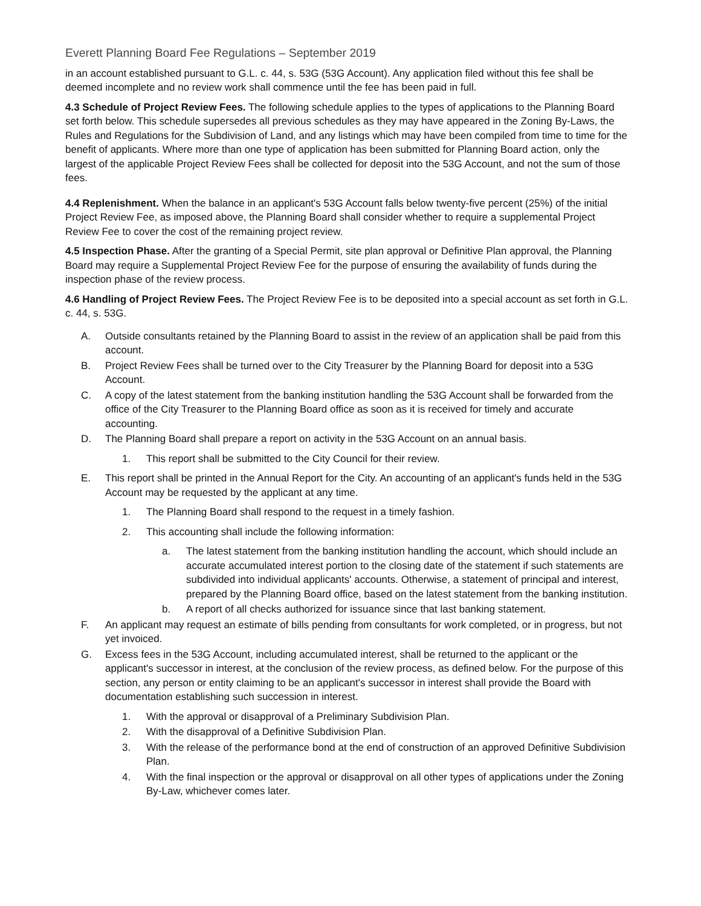Everett Planning Board Fee Regulations – September 2019
in an account established pursuant to G.L. c. 44, s. 53G (53G Account). Any application filed without this fee shall be deemed incomplete and no review work shall commence until the fee has been paid in full.
4.3 Schedule of Project Review Fees. The following schedule applies to the types of applications to the Planning Board set forth below. This schedule supersedes all previous schedules as they may have appeared in the Zoning By-Laws, the Rules and Regulations for the Subdivision of Land, and any listings which may have been compiled from time to time for the benefit of applicants. Where more than one type of application has been submitted for Planning Board action, only the largest of the applicable Project Review Fees shall be collected for deposit into the 53G Account, and not the sum of those fees.
4.4 Replenishment. When the balance in an applicant's 53G Account falls below twenty-five percent (25%) of the initial Project Review Fee, as imposed above, the Planning Board shall consider whether to require a supplemental Project Review Fee to cover the cost of the remaining project review.
4.5 Inspection Phase. After the granting of a Special Permit, site plan approval or Definitive Plan approval, the Planning Board may require a Supplemental Project Review Fee for the purpose of ensuring the availability of funds during the inspection phase of the review process.
4.6 Handling of Project Review Fees. The Project Review Fee is to be deposited into a special account as set forth in G.L. c. 44, s. 53G.
A. Outside consultants retained by the Planning Board to assist in the review of an application shall be paid from this account.
B. Project Review Fees shall be turned over to the City Treasurer by the Planning Board for deposit into a 53G Account.
C. A copy of the latest statement from the banking institution handling the 53G Account shall be forwarded from the office of the City Treasurer to the Planning Board office as soon as it is received for timely and accurate accounting.
D. The Planning Board shall prepare a report on activity in the 53G Account on an annual basis.
1. This report shall be submitted to the City Council for their review.
E. This report shall be printed in the Annual Report for the City. An accounting of an applicant's funds held in the 53G Account may be requested by the applicant at any time.
1. The Planning Board shall respond to the request in a timely fashion.
2. This accounting shall include the following information:
a. The latest statement from the banking institution handling the account, which should include an accurate accumulated interest portion to the closing date of the statement if such statements are subdivided into individual applicants' accounts. Otherwise, a statement of principal and interest, prepared by the Planning Board office, based on the latest statement from the banking institution.
b. A report of all checks authorized for issuance since that last banking statement.
F. An applicant may request an estimate of bills pending from consultants for work completed, or in progress, but not yet invoiced.
G. Excess fees in the 53G Account, including accumulated interest, shall be returned to the applicant or the applicant's successor in interest, at the conclusion of the review process, as defined below. For the purpose of this section, any person or entity claiming to be an applicant's successor in interest shall provide the Board with documentation establishing such succession in interest.
1. With the approval or disapproval of a Preliminary Subdivision Plan.
2. With the disapproval of a Definitive Subdivision Plan.
3. With the release of the performance bond at the end of construction of an approved Definitive Subdivision Plan.
4. With the final inspection or the approval or disapproval on all other types of applications under the Zoning By-Law, whichever comes later.